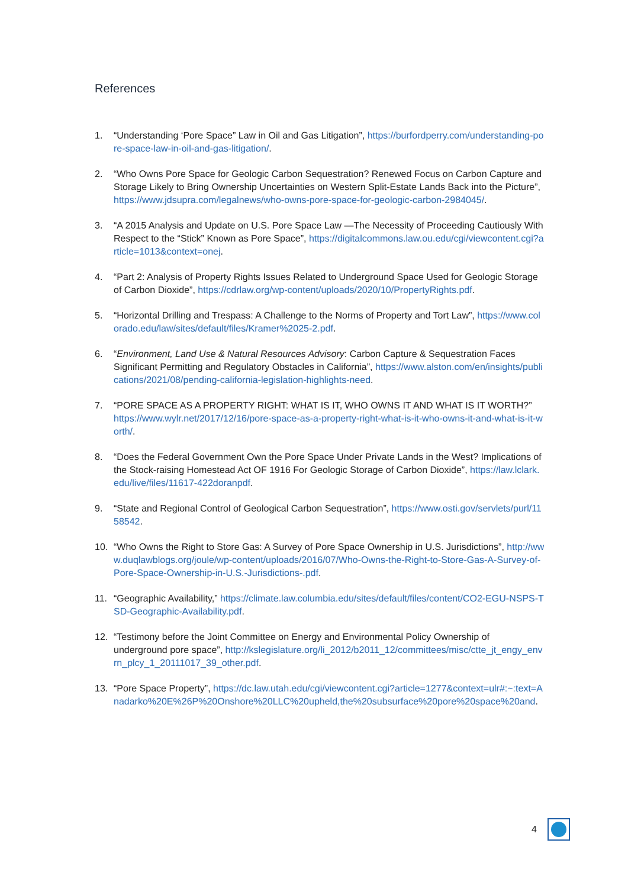References
1. “Understanding ‘Pore Space” Law in Oil and Gas Litigation”, https://burfordperry.com/understanding-pore-space-law-in-oil-and-gas-litigation/.
2. “Who Owns Pore Space for Geologic Carbon Sequestration? Renewed Focus on Carbon Capture and Storage Likely to Bring Ownership Uncertainties on Western Split-Estate Lands Back into the Picture”, https://www.jdsupra.com/legalnews/who-owns-pore-space-for-geologic-carbon-2984045/.
3. “A 2015 Analysis and Update on U.S. Pore Space Law —The Necessity of Proceeding Cautiously With Respect to the “Stick” Known as Pore Space”, https://digitalcommons.law.ou.edu/cgi/viewcontent.cgi?article=1013&context=onej.
4. “Part 2: Analysis of Property Rights Issues Related to Underground Space Used for Geologic Storage of Carbon Dioxide”, https://cdrlaw.org/wp-content/uploads/2020/10/PropertyRights.pdf.
5. “Horizontal Drilling and Trespass: A Challenge to the Norms of Property and Tort Law”, https://www.colorado.edu/law/sites/default/files/Kramer%2025-2.pdf.
6. “Environment, Land Use & Natural Resources Advisory: Carbon Capture & Sequestration Faces Significant Permitting and Regulatory Obstacles in California”, https://www.alston.com/en/insights/publications/2021/08/pending-california-legislation-highlights-need.
7. “PORE SPACE AS A PROPERTY RIGHT: WHAT IS IT, WHO OWNS IT AND WHAT IS IT WORTH?”
https://www.wylr.net/2017/12/16/pore-space-as-a-property-right-what-is-it-who-owns-it-and-what-is-it-worth/.
8. “Does the Federal Government Own the Pore Space Under Private Lands in the West? Implications of the Stock-raising Homestead Act OF 1916 For Geologic Storage of Carbon Dioxide”, https://law.lclark.edu/live/files/11617-422doranpdf.
9. “State and Regional Control of Geological Carbon Sequestration”, https://www.osti.gov/servlets/purl/1158542.
10. “Who Owns the Right to Store Gas: A Survey of Pore Space Ownership in U.S. Jurisdictions”, http://www.duqlawblogs.org/joule/wp-content/uploads/2016/07/Who-Owns-the-Right-to-Store-Gas-A-Survey-of-Pore-Space-Ownership-in-U.S.-Jurisdictions-.pdf.
11. “Geographic Availability,” https://climate.law.columbia.edu/sites/default/files/content/CO2-EGU-NSPS-TSD-Geographic-Availability.pdf.
12. “Testimony before the Joint Committee on Energy and Environmental Policy Ownership of underground pore space”, http://kslegislature.org/li_2012/b2011_12/committees/misc/ctte_jt_engy_envrn_plcy_1_20111017_39_other.pdf.
13. “Pore Space Property”, https://dc.law.utah.edu/cgi/viewcontent.cgi?article=1277&context=ulr#:~:text=Anadarko%20E%26P%20Onshore%20LLC%20upheld,the%20subsurface%20pore%20space%20and.
4